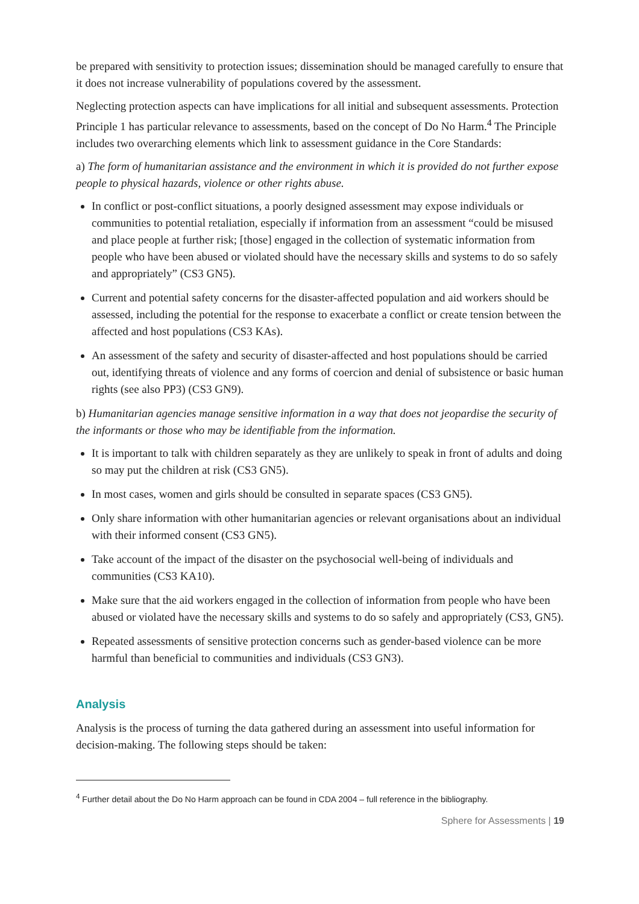be prepared with sensitivity to protection issues; dissemination should be managed carefully to ensure that it does not increase vulnerability of populations covered by the assessment.
Neglecting protection aspects can have implications for all initial and subsequent assessments. Protection Principle 1 has particular relevance to assessments, based on the concept of Do No Harm.<sup>4</sup> The Principle includes two overarching elements which link to assessment guidance in the Core Standards:
a) The form of humanitarian assistance and the environment in which it is provided do not further expose people to physical hazards, violence or other rights abuse.
In conflict or post-conflict situations, a poorly designed assessment may expose individuals or communities to potential retaliation, especially if information from an assessment “could be misused and place people at further risk; [those] engaged in the collection of systematic information from people who have been abused or violated should have the necessary skills and systems to do so safely and appropriately” (CS3 GN5).
Current and potential safety concerns for the disaster-affected population and aid workers should be assessed, including the potential for the response to exacerbate a conflict or create tension between the affected and host populations (CS3 KAs).
An assessment of the safety and security of disaster-affected and host populations should be carried out, identifying threats of violence and any forms of coercion and denial of subsistence or basic human rights (see also PP3) (CS3 GN9).
b) Humanitarian agencies manage sensitive information in a way that does not jeopardise the security of the informants or those who may be identifiable from the information.
It is important to talk with children separately as they are unlikely to speak in front of adults and doing so may put the children at risk (CS3 GN5).
In most cases, women and girls should be consulted in separate spaces (CS3 GN5).
Only share information with other humanitarian agencies or relevant organisations about an individual with their informed consent (CS3 GN5).
Take account of the impact of the disaster on the psychosocial well-being of individuals and communities (CS3 KA10).
Make sure that the aid workers engaged in the collection of information from people who have been abused or violated have the necessary skills and systems to do so safely and appropriately (CS3, GN5).
Repeated assessments of sensitive protection concerns such as gender-based violence can be more harmful than beneficial to communities and individuals (CS3 GN3).
Analysis
Analysis is the process of turning the data gathered during an assessment into useful information for decision-making. The following steps should be taken:
<sup>4</sup> Further detail about the Do No Harm approach can be found in CDA 2004 – full reference in the bibliography.
Sphere for Assessments | 19